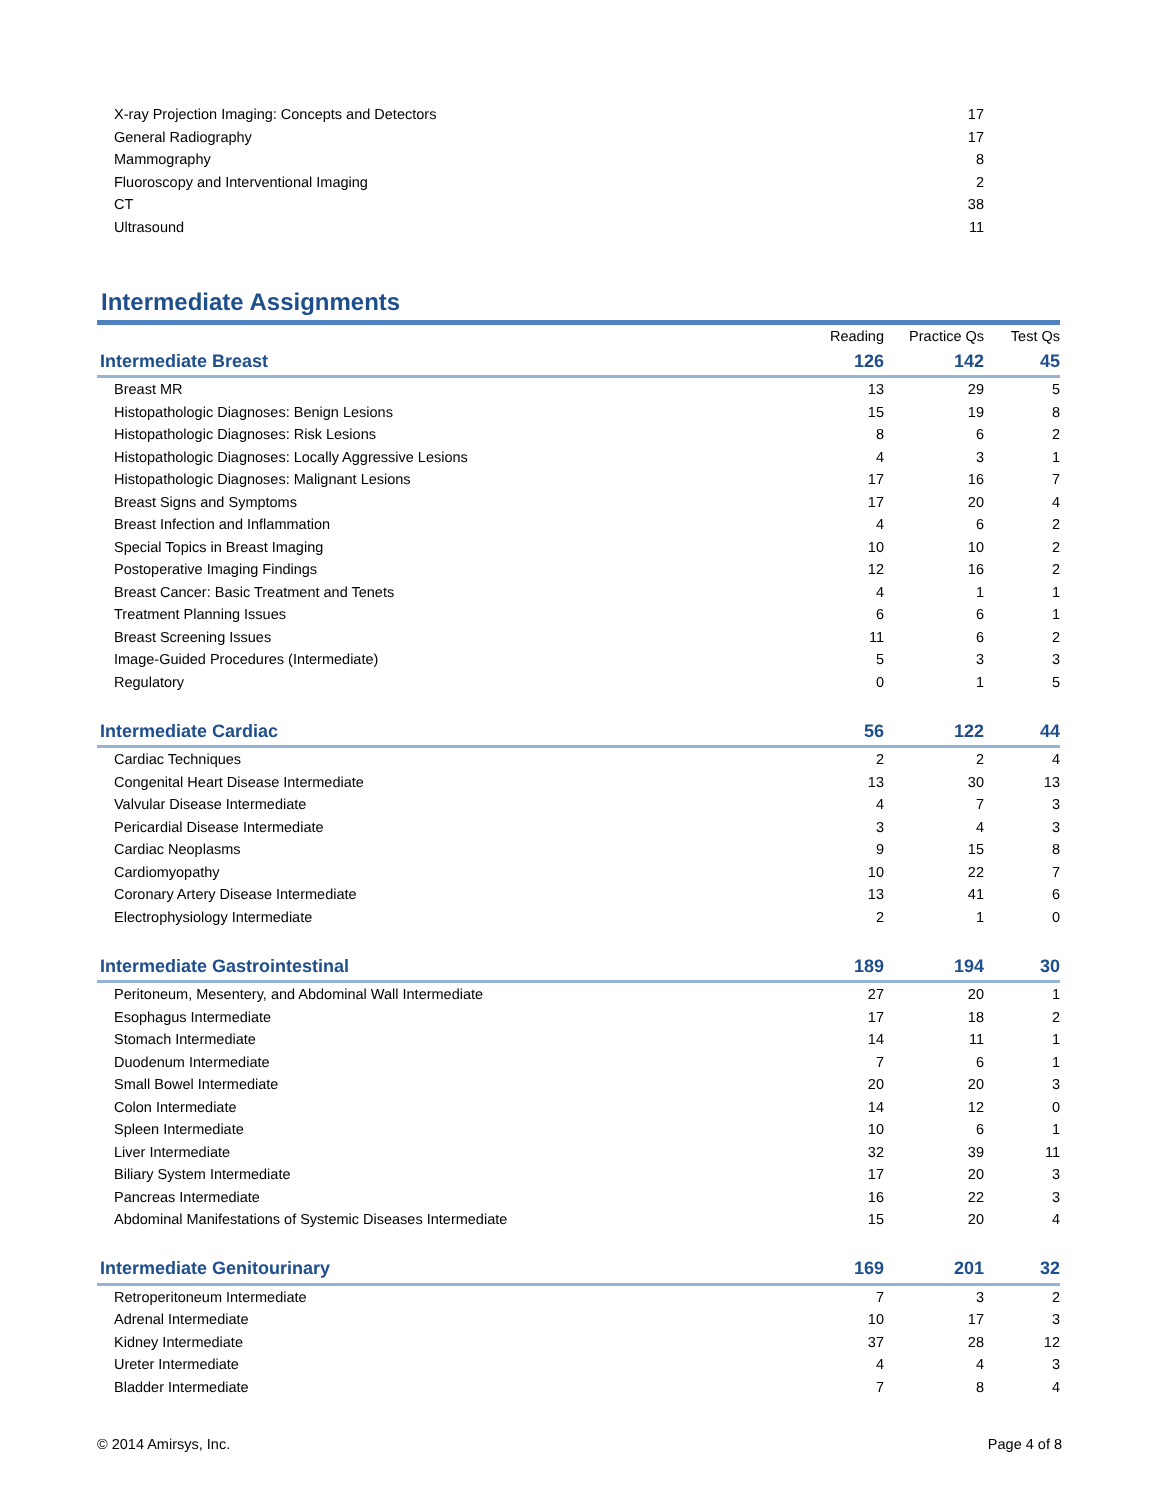| X-ray Projection Imaging: Concepts and Detectors | 17 |
| General Radiography | 17 |
| Mammography | 8 |
| Fluoroscopy and Interventional Imaging | 2 |
| CT | 38 |
| Ultrasound | 11 |
Intermediate Assignments
| | Reading | Practice Qs | Test Qs |
| Intermediate Breast | 126 | 142 | 45 |
| Breast MR | 13 | 29 | 5 |
| Histopathologic Diagnoses: Benign Lesions | 15 | 19 | 8 |
| Histopathologic Diagnoses: Risk Lesions | 8 | 6 | 2 |
| Histopathologic Diagnoses: Locally Aggressive Lesions | 4 | 3 | 1 |
| Histopathologic Diagnoses: Malignant Lesions | 17 | 16 | 7 |
| Breast Signs and Symptoms | 17 | 20 | 4 |
| Breast Infection and Inflammation | 4 | 6 | 2 |
| Special Topics in Breast Imaging | 10 | 10 | 2 |
| Postoperative Imaging Findings | 12 | 16 | 2 |
| Breast Cancer: Basic Treatment and Tenets | 4 | 1 | 1 |
| Treatment Planning Issues | 6 | 6 | 1 |
| Breast Screening Issues | 11 | 6 | 2 |
| Image-Guided Procedures (Intermediate) | 5 | 3 | 3 |
| Regulatory | 0 | 1 | 5 |
| Intermediate Cardiac | 56 | 122 | 44 |
| Cardiac Techniques | 2 | 2 | 4 |
| Congenital Heart Disease Intermediate | 13 | 30 | 13 |
| Valvular Disease Intermediate | 4 | 7 | 3 |
| Pericardial Disease Intermediate | 3 | 4 | 3 |
| Cardiac Neoplasms | 9 | 15 | 8 |
| Cardiomyopathy | 10 | 22 | 7 |
| Coronary Artery Disease Intermediate | 13 | 41 | 6 |
| Electrophysiology Intermediate | 2 | 1 | 0 |
| Intermediate Gastrointestinal | 189 | 194 | 30 |
| Peritoneum, Mesentery, and Abdominal Wall Intermediate | 27 | 20 | 1 |
| Esophagus Intermediate | 17 | 18 | 2 |
| Stomach Intermediate | 14 | 11 | 1 |
| Duodenum Intermediate | 7 | 6 | 1 |
| Small Bowel Intermediate | 20 | 20 | 3 |
| Colon Intermediate | 14 | 12 | 0 |
| Spleen Intermediate | 10 | 6 | 1 |
| Liver Intermediate | 32 | 39 | 11 |
| Biliary System Intermediate | 17 | 20 | 3 |
| Pancreas Intermediate | 16 | 22 | 3 |
| Abdominal Manifestations of Systemic Diseases Intermediate | 15 | 20 | 4 |
| Intermediate Genitourinary | 169 | 201 | 32 |
| Retroperitoneum Intermediate | 7 | 3 | 2 |
| Adrenal Intermediate | 10 | 17 | 3 |
| Kidney Intermediate | 37 | 28 | 12 |
| Ureter Intermediate | 4 | 4 | 3 |
| Bladder Intermediate | 7 | 8 | 4 |
© 2014 Amirsys, Inc. Page 4 of 8